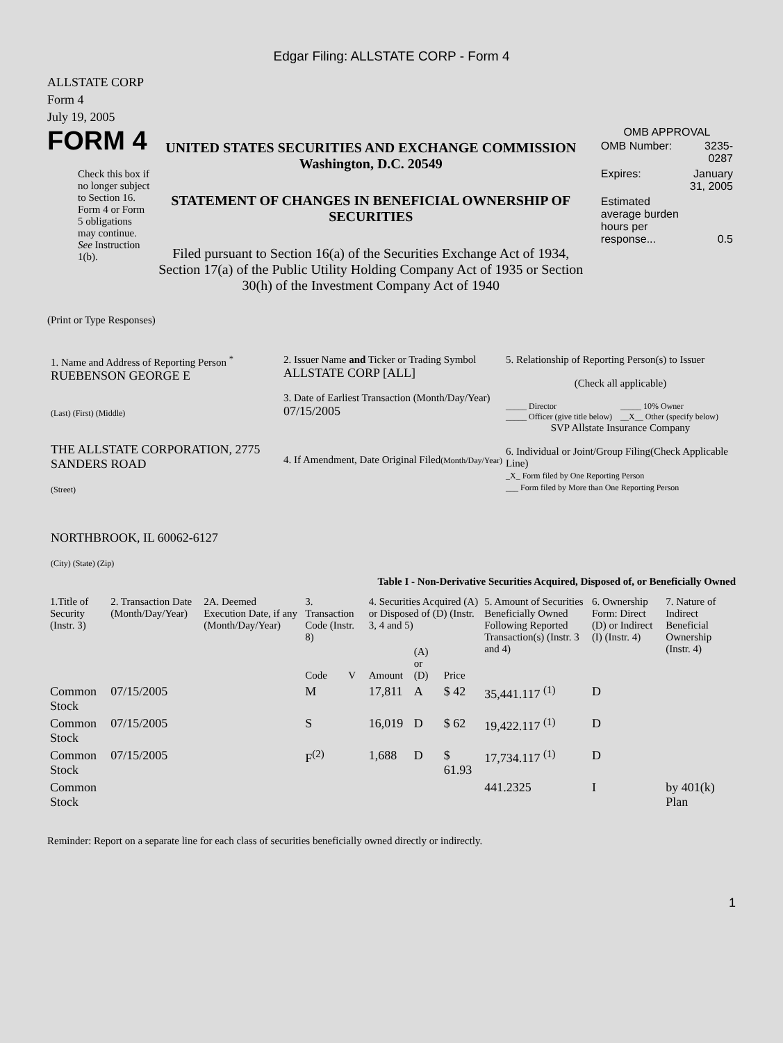Edgar Filing: ALLSTATE CORP - Form 4
ALLSTATE CORP
Form 4
July 19, 2005
FORM 4
Check this box if no longer subject to Section 16. Form 4 or Form 5 obligations may continue. See Instruction 1(b).
UNITED STATES SECURITIES AND EXCHANGE COMMISSION
Washington, D.C. 20549
STATEMENT OF CHANGES IN BENEFICIAL OWNERSHIP OF SECURITIES
Filed pursuant to Section 16(a) of the Securities Exchange Act of 1934, Section 17(a) of the Public Utility Holding Company Act of 1935 or Section 30(h) of the Investment Company Act of 1940
OMB APPROVAL
| OMB Number: | 3235-0287 |
| Expires: | January 31, 2005 |
| Estimated average burden hours per response... | 0.5 |
(Print or Type Responses)
1. Name and Address of Reporting Person <sup>*</sup>
RUEBENSON GEORGE E
(Last) (First) (Middle)
THE ALLSTATE CORPORATION, 2775 SANDERS ROAD
(Street)
NORTHBROOK, IL 60062-6127
(City) (State) (Zip)
2. Issuer Name and Ticker or Trading Symbol
ALLSTATE CORP [ALL]
3. Date of Earliest Transaction (Month/Day/Year)
07/15/2005
4. If Amendment, Date Original Filed(Month/Day/Year)
5. Relationship of Reporting Person(s) to Issuer
(Check all applicable)
_____ Director
_____ Officer (give title below)
_____ 10% Owner
__X__ Other (specify below)
SVP Allstate Insurance Company
6. Individual or Joint/Group Filing(Check Applicable Line)
_X_ Form filed by One Reporting Person
___ Form filed by More than One Reporting Person
Table I - Non-Derivative Securities Acquired, Disposed of, or Beneficially Owned
| 1.Title of Security (Instr. 3) | 2. Transaction Date (Month/Day/Year) | 2A. Deemed Execution Date, if any (Month/Day/Year) | 3. Transaction Code (Instr. 8) | | 4. Securities Acquired (A) or Disposed of (D) (Instr. 3, 4 and 5) | | | 5. Amount of Securities Beneficially Owned Following Reported Transaction(s) (Instr. 3 and 4) | 6. Ownership Form: Direct (D) or Indirect (I) (Instr. 4) | 7. Nature of Indirect Beneficial Ownership (Instr. 4) |
| --- | --- | --- | --- | --- | --- | --- | --- | --- | --- | --- |
| | | | Code | V | Amount | (A) or (D) | Price | | | |
| Common Stock | 07/15/2005 | | M | | 17,811 | A | $ 42 | 35,441.117 <sup>(1)</sup> | D | |
| Common Stock | 07/15/2005 | | S | | 16,019 | D | $ 62 | 19,422.117 <sup>(1)</sup> | D | |
| Common Stock | 07/15/2005 | | F<sup>(2)</sup> | | 1,688 | D | $ 61.93 | 17,734.117 <sup>(1)</sup> | D | |
| Common Stock | | | | | | | | 441.2325 | I | by 401(k) Plan |
Reminder: Report on a separate line for each class of securities beneficially owned directly or indirectly.
1